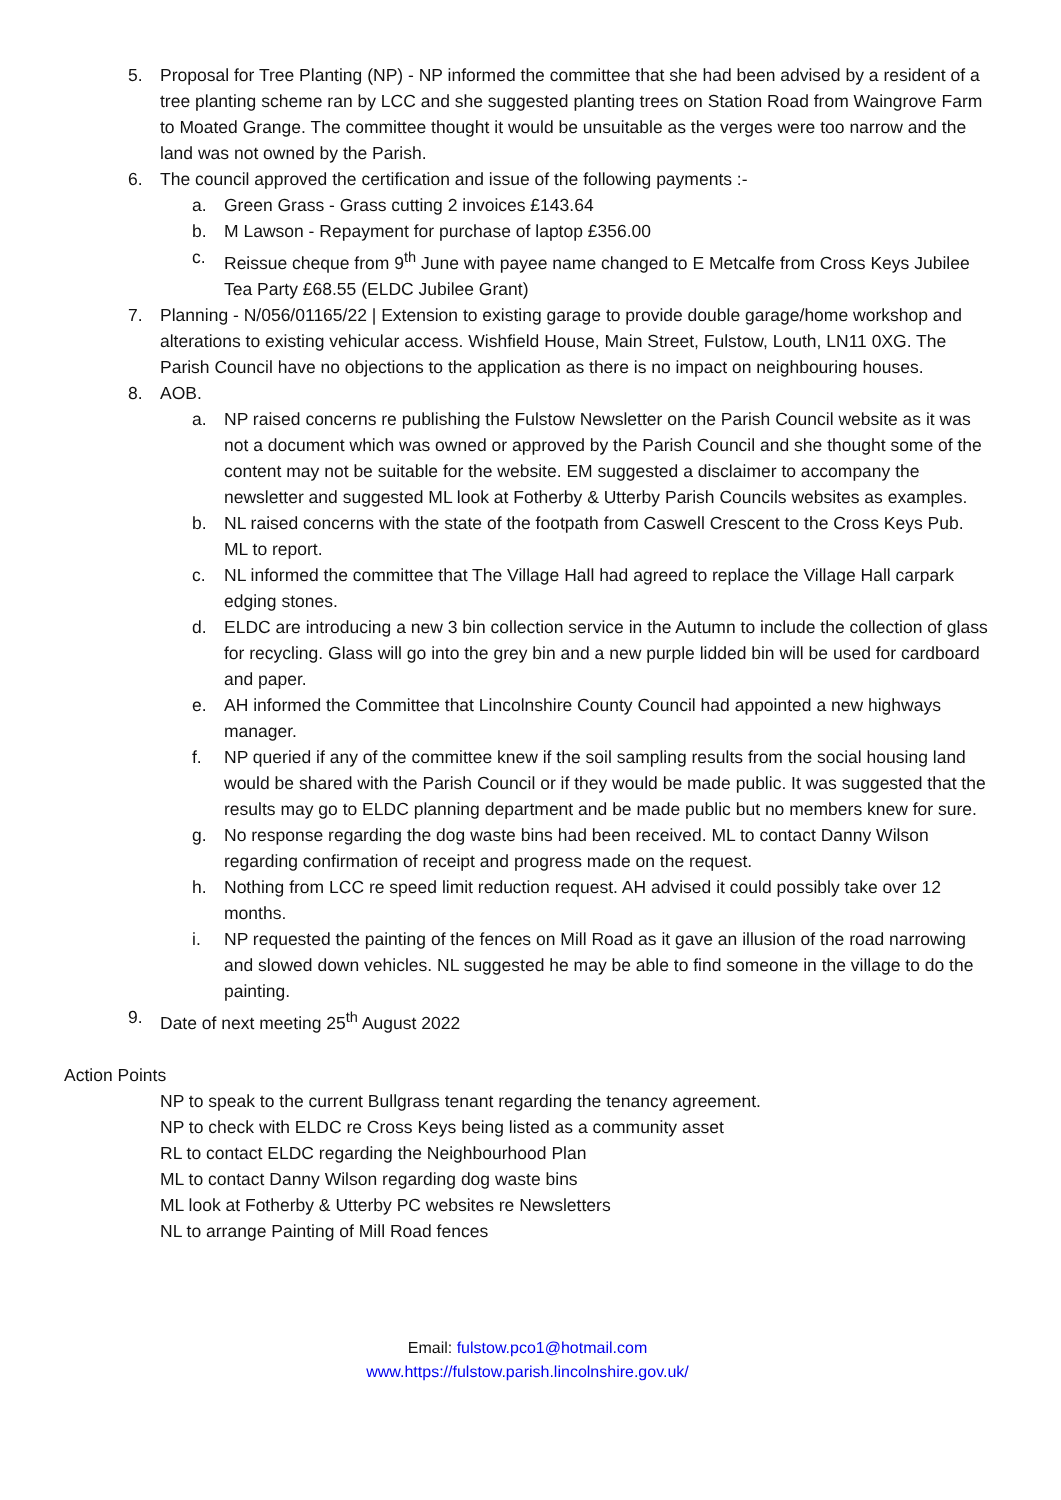5. Proposal for Tree Planting (NP) - NP informed the committee that she had been advised by a resident of a tree planting scheme ran by LCC and she suggested planting trees on Station Road from Waingrove Farm to Moated Grange. The committee thought it would be unsuitable as the verges were too narrow and the land was not owned by the Parish.
6. The council approved the certification and issue of the following payments :-
a. Green Grass - Grass cutting 2 invoices £143.64
b. M Lawson - Repayment for purchase of laptop £356.00
c. Reissue cheque from 9<sup>th</sup> June with payee name changed to E Metcalfe from Cross Keys Jubilee Tea Party £68.55 (ELDC Jubilee Grant)
7. Planning - N/056/01165/22 | Extension to existing garage to provide double garage/home workshop and alterations to existing vehicular access. Wishfield House, Main Street, Fulstow, Louth, LN11 0XG. The Parish Council have no objections to the application as there is no impact on neighbouring houses.
8. AOB.
a. NP raised concerns re publishing the Fulstow Newsletter on the Parish Council website as it was not a document which was owned or approved by the Parish Council and she thought some of the content may not be suitable for the website. EM suggested a disclaimer to accompany the newsletter and suggested ML look at Fotherby & Utterby Parish Councils websites as examples.
b. NL raised concerns with the state of the footpath from Caswell Crescent to the Cross Keys Pub. ML to report.
c. NL informed the committee that The Village Hall had agreed to replace the Village Hall carpark edging stones.
d. ELDC are introducing a new 3 bin collection service in the Autumn to include the collection of glass for recycling. Glass will go into the grey bin and a new purple lidded bin will be used for cardboard and paper.
e. AH informed the Committee that Lincolnshire County Council had appointed a new highways manager.
f. NP queried if any of the committee knew if the soil sampling results from the social housing land would be shared with the Parish Council or if they would be made public. It was suggested that the results may go to ELDC planning department and be made public but no members knew for sure.
g. No response regarding the dog waste bins had been received. ML to contact Danny Wilson regarding confirmation of receipt and progress made on the request.
h. Nothing from LCC re speed limit reduction request. AH advised it could possibly take over 12 months.
i. NP requested the painting of the fences on Mill Road as it gave an illusion of the road narrowing and slowed down vehicles. NL suggested he may be able to find someone in the village to do the painting.
9. Date of next meeting 25<sup>th</sup> August 2022
Action Points
NP to speak to the current Bullgrass tenant regarding the tenancy agreement.
NP to check with ELDC re Cross Keys being listed as a community asset
RL to contact ELDC regarding the Neighbourhood Plan
ML to contact Danny Wilson regarding dog waste bins
ML look at Fotherby & Utterby PC websites re Newsletters
NL to arrange Painting of Mill Road fences
Email: fulstow.pco1@hotmail.com
www.https://fulstow.parish.lincolnshire.gov.uk/